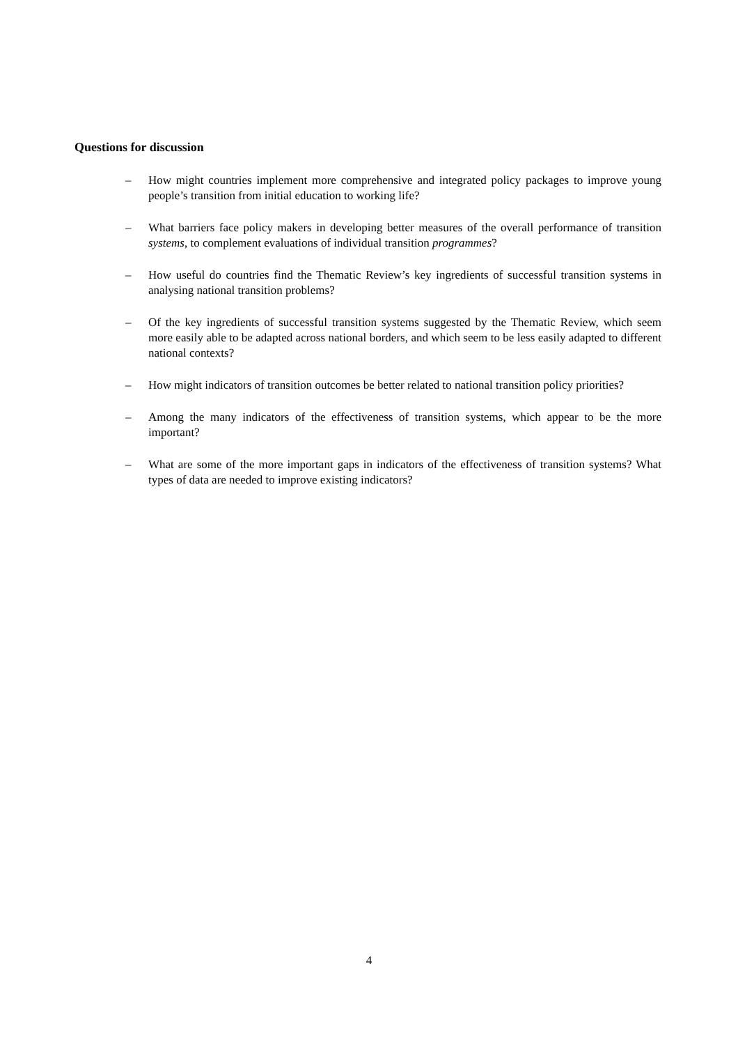Questions for discussion
– How might countries implement more comprehensive and integrated policy packages to improve young people’s transition from initial education to working life?
– What barriers face policy makers in developing better measures of the overall performance of transition systems, to complement evaluations of individual transition programmes?
– How useful do countries find the Thematic Review’s key ingredients of successful transition systems in analysing national transition problems?
– Of the key ingredients of successful transition systems suggested by the Thematic Review, which seem more easily able to be adapted across national borders, and which seem to be less easily adapted to different national contexts?
– How might indicators of transition outcomes be better related to national transition policy priorities?
– Among the many indicators of the effectiveness of transition systems, which appear to be the more important?
– What are some of the more important gaps in indicators of the effectiveness of transition systems? What types of data are needed to improve existing indicators?
4